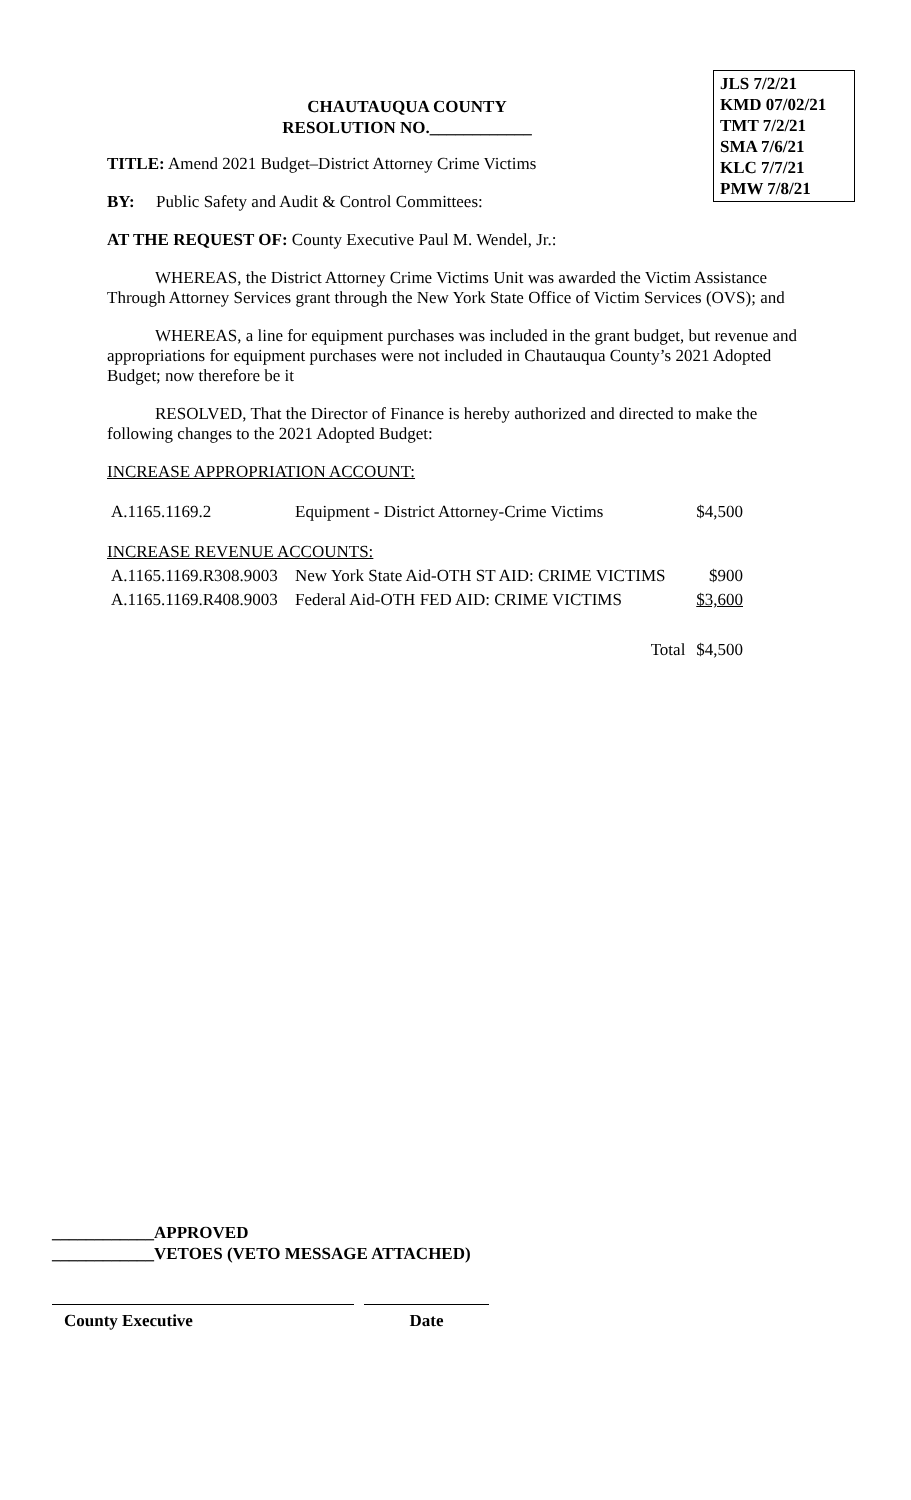JLS 7/2/21
KMD 07/02/21
TMT 7/2/21
SMA 7/6/21
KLC 7/7/21
PMW 7/8/21
CHAUTAUQUA COUNTY
RESOLUTION NO.____________
TITLE: Amend 2021 Budget–District Attorney Crime Victims
BY: Public Safety and Audit & Control Committees:
AT THE REQUEST OF: County Executive Paul M. Wendel, Jr.:
WHEREAS, the District Attorney Crime Victims Unit was awarded the Victim Assistance Through Attorney Services grant through the New York State Office of Victim Services (OVS); and
WHEREAS, a line for equipment purchases was included in the grant budget, but revenue and appropriations for equipment purchases were not included in Chautauqua County’s 2021 Adopted Budget; now therefore be it
RESOLVED, That the Director of Finance is hereby authorized and directed to make the following changes to the 2021 Adopted Budget:
INCREASE APPROPRIATION ACCOUNT:
| A.1165.1169.2 | Equipment - District Attorney-Crime Victims | $4,500 |
| INCREASE REVENUE ACCOUNTS: | | |
| A.1165.1169.R308.9003 | New York State Aid-OTH ST AID: CRIME VICTIMS | $900 |
| A.1165.1169.R408.9003 | Federal Aid-OTH FED AID: CRIME VICTIMS | $3,600 |
| | Total | $4,500 |
____________APPROVED
____________VETOES (VETO MESSAGE ATTACHED)
County Executive Date